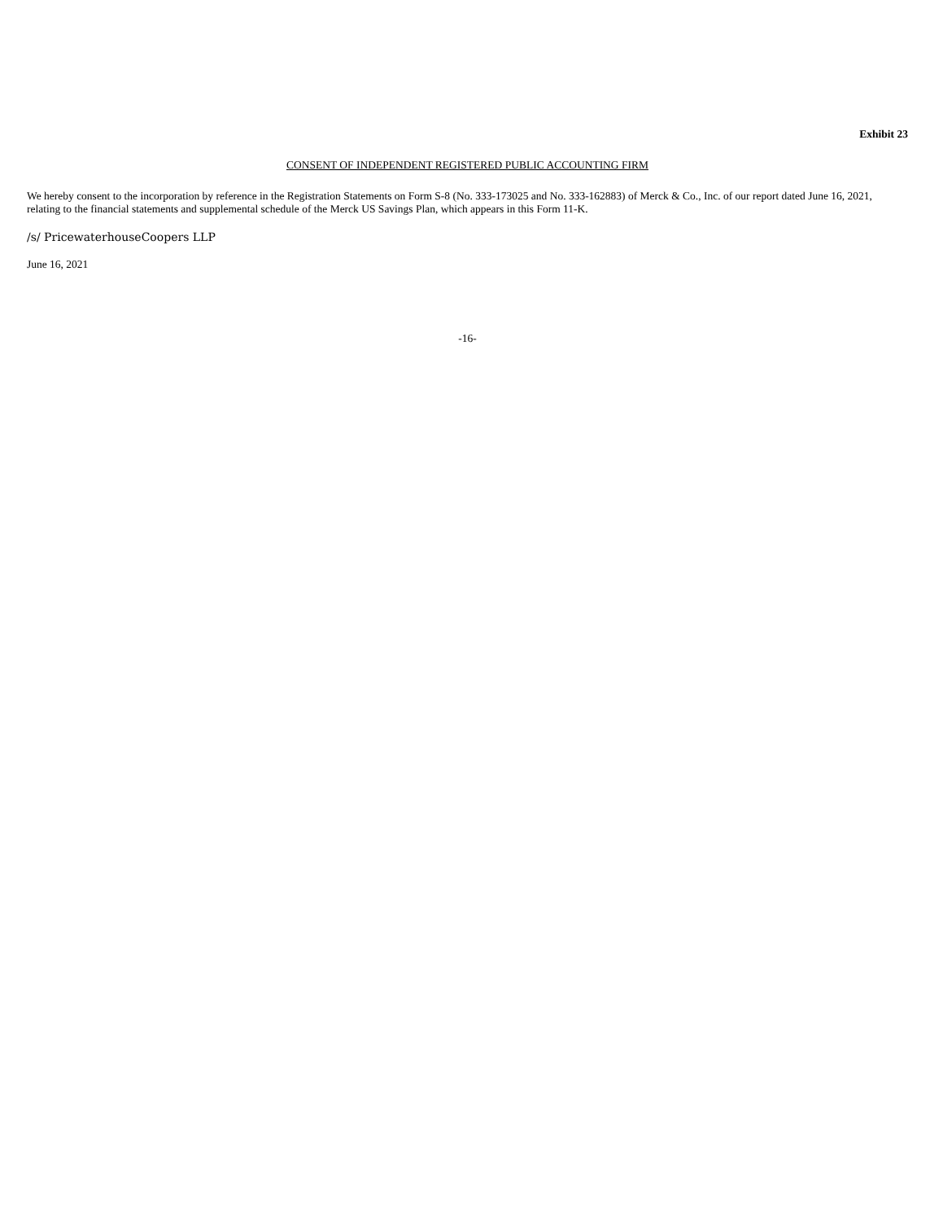Exhibit 23
CONSENT OF INDEPENDENT REGISTERED PUBLIC ACCOUNTING FIRM
We hereby consent to the incorporation by reference in the Registration Statements on Form S-8 (No. 333-173025 and No. 333-162883) of Merck & Co., Inc. of our report dated June 16, 2021, relating to the financial statements and supplemental schedule of the Merck US Savings Plan, which appears in this Form 11-K.
/s/ PricewaterhouseCoopers LLP
June 16, 2021
-16-